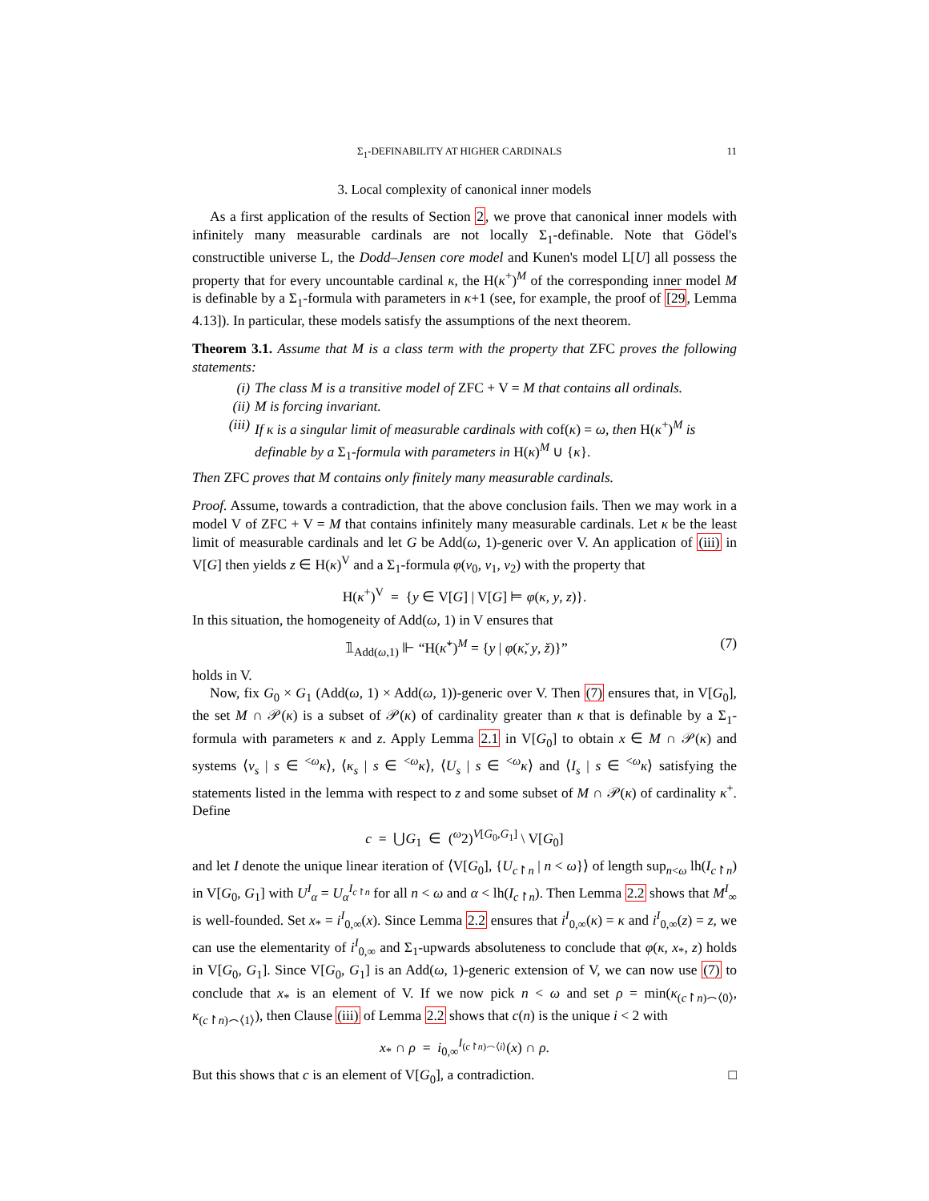Σ<sub>1</sub>-DEFINABILITY AT HIGHER CARDINALS 11
3. Local complexity of canonical inner models
As a first application of the results of Section 2, we prove that canonical inner models with infinitely many measurable cardinals are not locally Σ<sub>1</sub>-definable. Note that Gödel's constructible universe L, the Dodd–Jensen core model and Kunen's model L[U] all possess the property that for every uncountable cardinal κ, the H(κ<sup>+</sup>)<sup>M</sup> of the corresponding inner model M is definable by a Σ<sub>1</sub>-formula with parameters in κ+1 (see, for example, the proof of [29, Lemma 4.13]). In particular, these models satisfy the assumptions of the next theorem.
Theorem 3.1. Assume that M is a class term with the property that ZFC proves the following statements:
(i) The class M is a transitive model of ZFC + V = M that contains all ordinals.
(ii) M is forcing invariant.
(iii) If κ is a singular limit of measurable cardinals with cof(κ) = ω, then H(κ<sup>+</sup>)<sup>M</sup> is definable by a Σ<sub>1</sub>-formula with parameters in H(κ)<sup>M</sup> ∪ {κ}.
Then ZFC proves that M contains only finitely many measurable cardinals.
Proof. Assume, towards a contradiction, that the above conclusion fails. Then we may work in a model V of ZFC + V = M that contains infinitely many measurable cardinals. Let κ be the least limit of measurable cardinals and let G be Add(ω, 1)-generic over V. An application of (iii) in V[G] then yields z ∈ H(κ)<sup>V</sup> and a Σ<sub>1</sub>-formula φ(v<sub>0</sub>, v<sub>1</sub>, v<sub>2</sub>) with the property that
H(κ<sup>+</sup>)<sup>V</sup> = {y ∈ V[G] | V[G] ⊨ φ(κ, y, z)}.
In this situation, the homogeneity of Add(ω, 1) in V ensures that
𝟙<sub>Add(ω,1)</sub> ⊩ “H(κ̌<sup>+</sup>)<sup>M</sup> = {y | φ(κ̌, y, ž)}” (7)
holds in V.
Now, fix G<sub>0</sub> × G<sub>1</sub> (Add(ω, 1) × Add(ω, 1))-generic over V. Then (7) ensures that, in V[G<sub>0</sub>], the set M ∩ 𝒫(κ) is a subset of 𝒫(κ) of cardinality greater than κ that is definable by a Σ<sub>1</sub>-formula with parameters κ and z. Apply Lemma 2.1 in V[G<sub>0</sub>] to obtain x ∈ M ∩ 𝒫(κ) and systems ⟨ν<sub>s</sub> | s ∈ <sup><ω</sup>κ⟩, ⟨κ<sub>s</sub> | s ∈ <sup><ω</sup>κ⟩, ⟨U<sub>s</sub> | s ∈ <sup><ω</sup>κ⟩ and ⟨I<sub>s</sub> | s ∈ <sup><ω</sup>κ⟩ satisfying the statements listed in the lemma with respect to z and some subset of M ∩ 𝒫(κ) of cardinality κ<sup>+</sup>. Define
c = ⋃G<sub>1</sub> ∈ (<sup>ω</sup>2)<sup>V[G<sub>0</sub>,G<sub>1</sub>]</sup> \ V[G<sub>0</sub>]
and let I denote the unique linear iteration of ⟨V[G<sub>0</sub>], {U<sub>c↾n</sub> | n < ω}⟩ of length sup<sub>n<ω</sub> lh(I<sub>c↾n</sub>) in V[G<sub>0</sub>, G<sub>1</sub>] with U<sup>I</sup><sub>α</sub> = U<sub>α</sub><sup>I<sub>c↾n</sub></sup> for all n < ω and α < lh(I<sub>c↾n</sub>). Then Lemma 2.2 shows that M<sup>I</sup><sub>∞</sub> is well-founded. Set x<sub>*</sub> = i<sup>I</sup><sub>0,∞</sub>(x). Since Lemma 2.2 ensures that i<sup>I</sup><sub>0,∞</sub>(κ) = κ and i<sup>I</sup><sub>0,∞</sub>(z) = z, we can use the elementarity of i<sup>I</sup><sub>0,∞</sub> and Σ<sub>1</sub>-upwards absoluteness to conclude that φ(κ, x<sub>*</sub>, z) holds in V[G<sub>0</sub>, G<sub>1</sub>]. Since V[G<sub>0</sub>, G<sub>1</sub>] is an Add(ω, 1)-generic extension of V, we can now use (7) to conclude that x<sub>*</sub> is an element of V. If we now pick n < ω and set ρ = min(κ<sub>(c↾n)⌢⟨0⟩</sub>, κ<sub>(c↾n)⌢⟨1⟩</sub>), then Clause (iii) of Lemma 2.2 shows that c(n) is the unique i < 2 with
x<sub>*</sub> ∩ ρ = i<sub>0,∞</sub><sup>I<sub>(c↾n)⌢⟨i⟩</sub></sup>(x) ∩ ρ.
But this shows that c is an element of V[G<sub>0</sub>], a contradiction. □